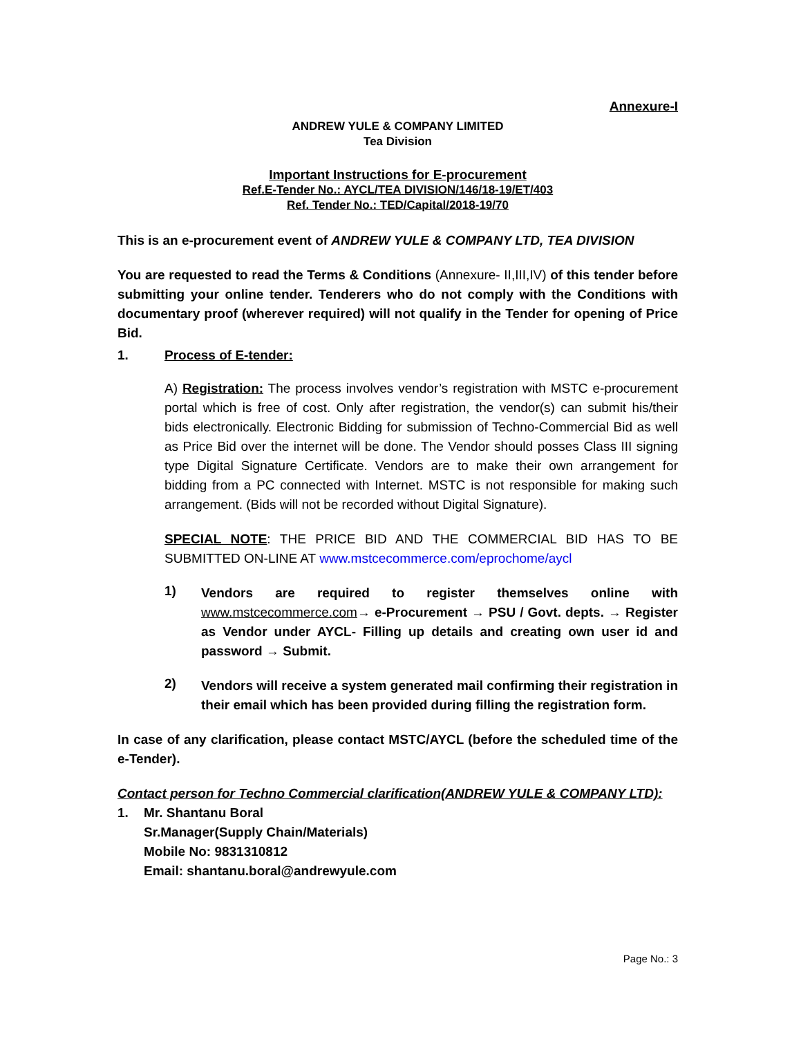Annexure-I
ANDREW YULE & COMPANY LIMITED
Tea Division
Important Instructions for E-procurement
Ref.E-Tender No.: AYCL/TEA DIVISION/146/18-19/ET/403
Ref. Tender No.: TED/Capital/2018-19/70
This is an e-procurement event of ANDREW YULE & COMPANY LTD, TEA DIVISION
You are requested to read the Terms & Conditions (Annexure- II,III,IV) of this tender before submitting your online tender. Tenderers who do not comply with the Conditions with documentary proof (wherever required) will not qualify in the Tender for opening of Price Bid.
1. Process of E-tender:
A) Registration: The process involves vendor’s registration with MSTC e-procurement portal which is free of cost. Only after registration, the vendor(s) can submit his/their bids electronically. Electronic Bidding for submission of Techno-Commercial Bid as well as Price Bid over the internet will be done. The Vendor should posses Class III signing type Digital Signature Certificate. Vendors are to make their own arrangement for bidding from a PC connected with Internet. MSTC is not responsible for making such arrangement. (Bids will not be recorded without Digital Signature).
SPECIAL NOTE: THE PRICE BID AND THE COMMERCIAL BID HAS TO BE SUBMITTED ON-LINE AT www.mstcecommerce.com/eprochome/aycl
1)
Vendors are required to register themselves online with www.mstcecommerce.com→ e-Procurement → PSU / Govt. depts. → Register as Vendor under AYCL- Filling up details and creating own user id and password → Submit.
2)
Vendors will receive a system generated mail confirming their registration in their email which has been provided during filling the registration form.
In case of any clarification, please contact MSTC/AYCL (before the scheduled time of the e-Tender).
Contact person for Techno Commercial clarification(ANDREW YULE & COMPANY LTD):
1. Mr. Shantanu Boral
Sr.Manager(Supply Chain/Materials)
Mobile No: 9831310812
Email: shantanu.boral@andrewyule.com
Page No.: 3